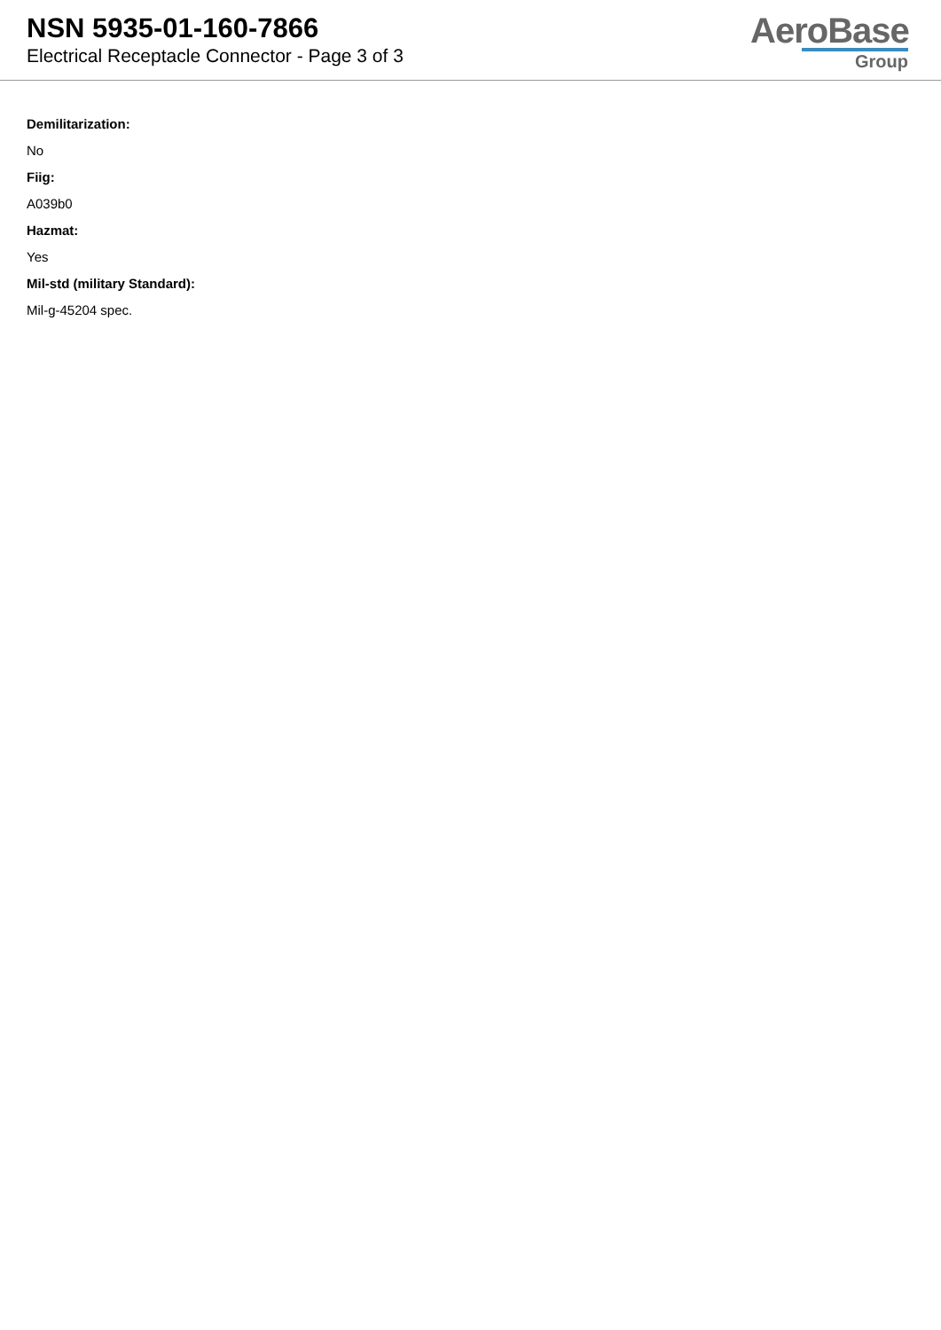NSN 5935-01-160-7866
Electrical Receptacle Connector - Page 3 of 3
AeroBase
Group
Demilitarization:
No
Fiig:
A039b0
Hazmat:
Yes
Mil-std (military Standard):
Mil-g-45204 spec.